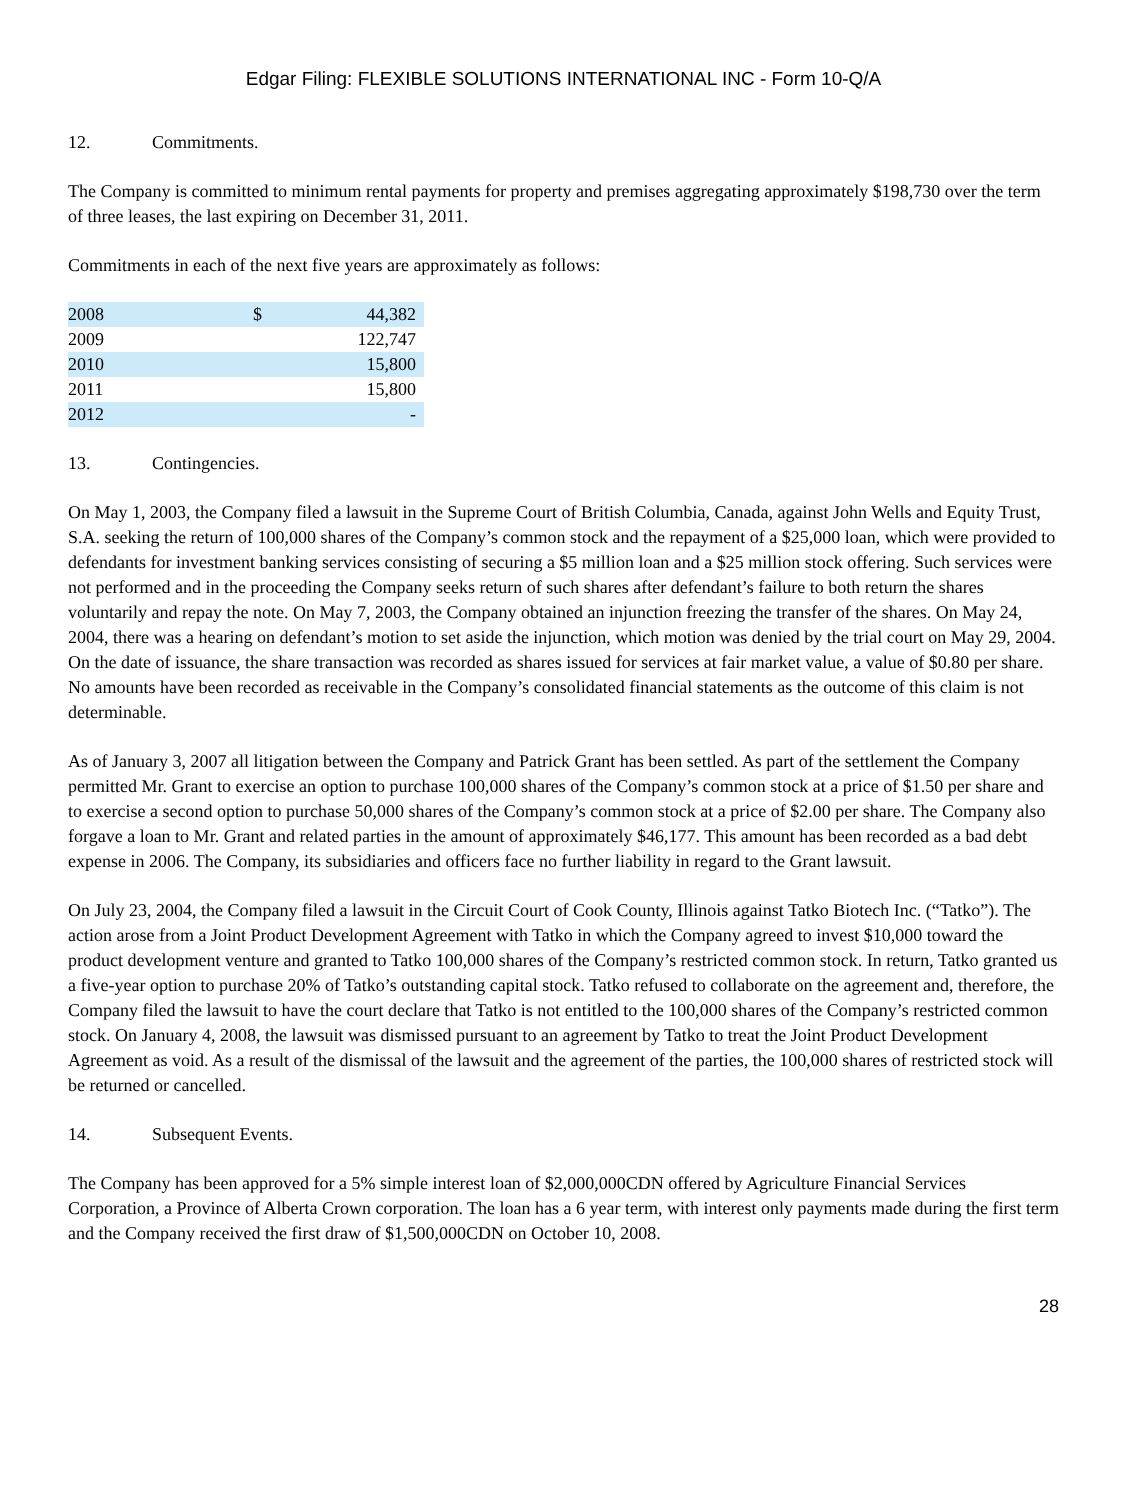Edgar Filing: FLEXIBLE SOLUTIONS INTERNATIONAL INC - Form 10-Q/A
12. Commitments.
The Company is committed to minimum rental payments for property and premises aggregating approximately $198,730 over the term of three leases, the last expiring on December 31, 2011.
Commitments in each of the next five years are approximately as follows:
| 2008 | $ | 44,382 |
| 2009 | | 122,747 |
| 2010 | | 15,800 |
| 2011 | | 15,800 |
| 2012 | | - |
13. Contingencies.
On May 1, 2003, the Company filed a lawsuit in the Supreme Court of British Columbia, Canada, against John Wells and Equity Trust, S.A. seeking the return of 100,000 shares of the Company’s common stock and the repayment of a $25,000 loan, which were provided to defendants for investment banking services consisting of securing a $5 million loan and a $25 million stock offering. Such services were not performed and in the proceeding the Company seeks return of such shares after defendant’s failure to both return the shares voluntarily and repay the note. On May 7, 2003, the Company obtained an injunction freezing the transfer of the shares. On May 24, 2004, there was a hearing on defendant’s motion to set aside the injunction, which motion was denied by the trial court on May 29, 2004. On the date of issuance, the share transaction was recorded as shares issued for services at fair market value, a value of $0.80 per share. No amounts have been recorded as receivable in the Company’s consolidated financial statements as the outcome of this claim is not determinable.
As of January 3, 2007 all litigation between the Company and Patrick Grant has been settled. As part of the settlement the Company permitted Mr. Grant to exercise an option to purchase 100,000 shares of the Company’s common stock at a price of $1.50 per share and to exercise a second option to purchase 50,000 shares of the Company’s common stock at a price of $2.00 per share. The Company also forgave a loan to Mr. Grant and related parties in the amount of approximately $46,177. This amount has been recorded as a bad debt expense in 2006. The Company, its subsidiaries and officers face no further liability in regard to the Grant lawsuit.
On July 23, 2004, the Company filed a lawsuit in the Circuit Court of Cook County, Illinois against Tatko Biotech Inc. (“Tatko”). The action arose from a Joint Product Development Agreement with Tatko in which the Company agreed to invest $10,000 toward the product development venture and granted to Tatko 100,000 shares of the Company’s restricted common stock. In return, Tatko granted us a five-year option to purchase 20% of Tatko’s outstanding capital stock. Tatko refused to collaborate on the agreement and, therefore, the Company filed the lawsuit to have the court declare that Tatko is not entitled to the 100,000 shares of the Company’s restricted common stock. On January 4, 2008, the lawsuit was dismissed pursuant to an agreement by Tatko to treat the Joint Product Development Agreement as void. As a result of the dismissal of the lawsuit and the agreement of the parties, the 100,000 shares of restricted stock will be returned or cancelled.
14. Subsequent Events.
The Company has been approved for a 5% simple interest loan of $2,000,000CDN offered by Agriculture Financial Services Corporation, a Province of Alberta Crown corporation. The loan has a 6 year term, with interest only payments made during the first term and the Company received the first draw of $1,500,000CDN on October 10, 2008.
28